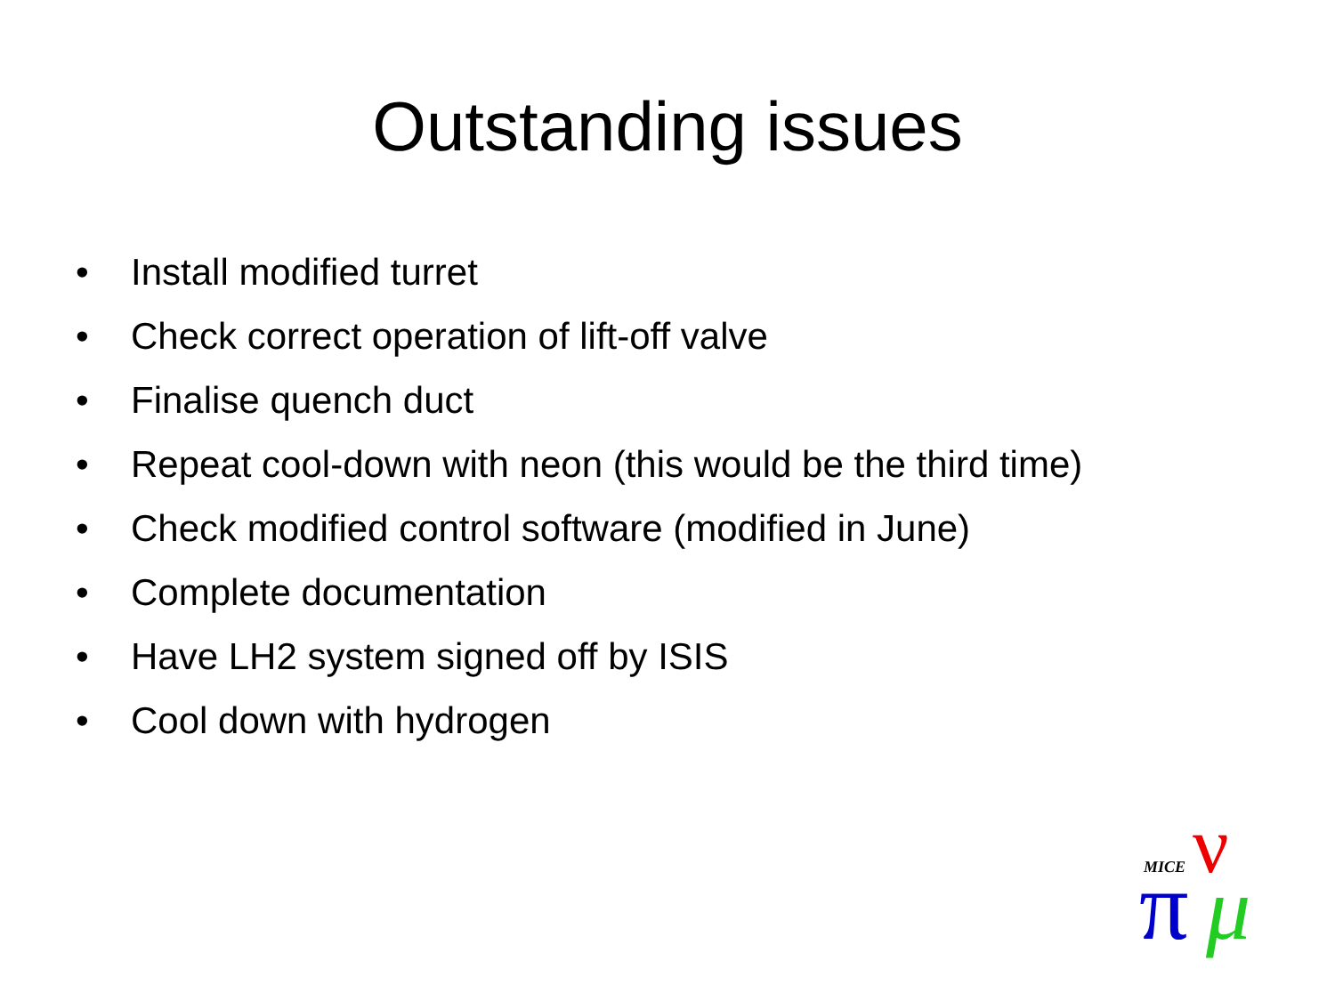Outstanding issues
• Install modified turret
• Check correct operation of lift-off valve
• Finalise quench duct
• Repeat cool-down with neon (this would be the third time)
• Check modified control software (modified in June)
• Complete documentation
• Have LH2 system signed off by ISIS
• Cool down with hydrogen
MICE
π
ν
μ